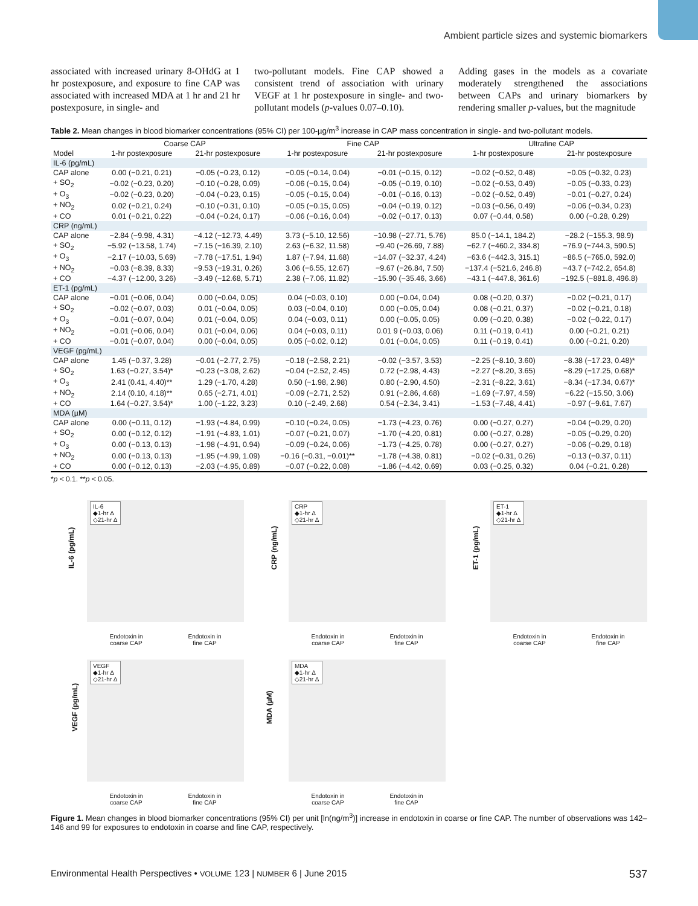Ambient particle sizes and systemic biomarkers
associated with increased urinary 8-OHdG at 1 hr postexposure, and exposure to fine CAP was associated with increased MDA at 1 hr and 21 hr postexposure, in single- and
two-pollutant models. Fine CAP showed a consistent trend of association with urinary VEGF at 1 hr postexposure in single- and two-pollutant models (p-values 0.07–0.10).
Adding gases in the models as a covariate moderately strengthened the associations between CAPs and urinary biomarkers by rendering smaller p-values, but the magnitude
Table 2. Mean changes in blood biomarker concentrations (95% CI) per 100-µg/m<sup>3</sup> increase in CAP mass concentration in single- and two-pollutant models.
| | Coarse CAP | | Fine CAP | | Ultrafine CAP | |
| --- | --- | --- | --- | --- | --- | --- |
| Model | 1-hr postexposure | 21-hr postexposure | 1-hr postexposure | 21-hr postexposure | 1-hr postexposure | 21-hr postexposure |
| IL-6 (pg/mL) | | | | | | |
| CAP alone | 0.00 (−0.21, 0.21) | −0.05 (−0.23, 0.12) | −0.05 (−0.14, 0.04) | −0.01 (−0.15, 0.12) | −0.02 (−0.52, 0.48) | −0.05 (−0.32, 0.23) |
| + SO<sub>2</sub> | −0.02 (−0.23, 0.20) | −0.10 (−0.28, 0.09) | −0.06 (−0.15, 0.04) | −0.05 (−0.19, 0.10) | −0.02 (−0.53, 0.49) | −0.05 (−0.33, 0.23) |
| + O<sub>3</sub> | −0.02 (−0.23, 0.20) | −0.04 (−0.23, 0.15) | −0.05 (−0.15, 0.04) | −0.01 (−0.16, 0.13) | −0.02 (−0.52, 0.49) | −0.01 (−0.27, 0.24) |
| + NO<sub>2</sub> | 0.02 (−0.21, 0.24) | −0.10 (−0.31, 0.10) | −0.05 (−0.15, 0.05) | −0.04 (−0.19, 0.12) | −0.03 (−0.56, 0.49) | −0.06 (−0.34, 0.23) |
| + CO | 0.01 (−0.21, 0.22) | −0.04 (−0.24, 0.17) | −0.06 (−0.16, 0.04) | −0.02 (−0.17, 0.13) | 0.07 (−0.44, 0.58) | 0.00 (−0.28, 0.29) |
| CRP (ng/mL) | | | | | | |
| CAP alone | −2.84 (−9.98, 4.31) | −4.12 (−12.73, 4.49) | 3.73 (−5.10, 12.56) | −10.98 (−27.71, 5.76) | 85.0 (−14.1, 184.2) | −28.2 (−155.3, 98.9) |
| + SO<sub>2</sub> | −5.92 (−13.58, 1.74) | −7.15 (−16.39, 2.10) | 2.63 (−6.32, 11.58) | −9.40 (−26.69, 7.88) | −62.7 (−460.2, 334.8) | −76.9 (−744.3, 590.5) |
| + O<sub>3</sub> | −2.17 (−10.03, 5.69) | −7.78 (−17.51, 1.94) | 1.87 (−7.94, 11.68) | −14.07 (−32.37, 4.24) | −63.6 (−442.3, 315.1) | −86.5 (−765.0, 592.0) |
| + NO<sub>2</sub> | −0.03 (−8.39, 8.33) | −9.53 (−19.31, 0.26) | 3.06 (−6.55, 12.67) | −9.67 (−26.84, 7.50) | −137.4 (−521.6, 246.8) | −43.7 (−742.2, 654.8) |
| + CO | −4.37 (−12.00, 3.26) | −3.49 (−12.68, 5.71) | 2.38 (−7.06, 11.82) | −15.90 (−35.46, 3.66) | −43.1 (−447.8, 361.6) | −192.5 (−881.8, 496.8) |
| ET-1 (pg/mL) | | | | | | |
| CAP alone | −0.01 (−0.06, 0.04) | 0.00 (−0.04, 0.05) | 0.04 (−0.03, 0.10) | 0.00 (−0.04, 0.04) | 0.08 (−0.20, 0.37) | −0.02 (−0.21, 0.17) |
| + SO<sub>2</sub> | −0.02 (−0.07, 0.03) | 0.01 (−0.04, 0.05) | 0.03 (−0.04, 0.10) | 0.00 (−0.05, 0.04) | 0.08 (−0.21, 0.37) | −0.02 (−0.21, 0.18) |
| + O<sub>3</sub> | −0.01 (−0.07, 0.04) | 0.01 (−0.04, 0.05) | 0.04 (−0.03, 0.11) | 0.00 (−0.05, 0.05) | 0.09 (−0.20, 0.38) | −0.02 (−0.22, 0.17) |
| + NO<sub>2</sub> | −0.01 (−0.06, 0.04) | 0.01 (−0.04, 0.06) | 0.04 (−0.03, 0.11) | 0.01 9 (−0.03, 0.06) | 0.11 (−0.19, 0.41) | 0.00 (−0.21, 0.21) |
| + CO | −0.01 (−0.07, 0.04) | 0.00 (−0.04, 0.05) | 0.05 (−0.02, 0.12) | 0.01 (−0.04, 0.05) | 0.11 (−0.19, 0.41) | 0.00 (−0.21, 0.20) |
| VEGF (pg/mL) | | | | | | |
| CAP alone | 1.45 (−0.37, 3.28) | −0.01 (−2.77, 2.75) | −0.18 (−2.58, 2.21) | −0.02 (−3.57, 3.53) | −2.25 (−8.10, 3.60) | −8.38 (−17.23, 0.48)* |
| + SO<sub>2</sub> | 1.63 (−0.27, 3.54)* | −0.23 (−3.08, 2.62) | −0.04 (−2.52, 2.45) | 0.72 (−2.98, 4.43) | −2.27 (−8.20, 3.65) | −8.29 (−17.25, 0.68)* |
| + O<sub>3</sub> | 2.41 (0.41, 4.40)** | 1.29 (−1.70, 4.28) | 0.50 (−1.98, 2.98) | 0.80 (−2.90, 4.50) | −2.31 (−8.22, 3.61) | −8.34 (−17.34, 0.67)* |
| + NO<sub>2</sub> | 2.14 (0.10, 4.18)** | 0.65 (−2.71, 4.01) | −0.09 (−2.71, 2.52) | 0.91 (−2.86, 4.68) | −1.69 (−7.97, 4.59) | −6.22 (−15.50, 3.06) |
| + CO | 1.64 (−0.27, 3.54)* | 1.00 (−1.22, 3.23) | 0.10 (−2.49, 2.68) | 0.54 (−2.34, 3.41) | −1.53 (−7.48, 4.41) | −0.97 (−9.61, 7.67) |
| MDA (µM) | | | | | | |
| CAP alone | 0.00 (−0.11, 0.12) | −1.93 (−4.84, 0.99) | −0.10 (−0.24, 0.05) | −1.73 (−4.23, 0.76) | 0.00 (−0.27, 0.27) | −0.04 (−0.29, 0.20) |
| + SO<sub>2</sub> | 0.00 (−0.12, 0.12) | −1.91 (−4.83, 1.01) | −0.07 (−0.21, 0.07) | −1.70 (−4.20, 0.81) | 0.00 (−0.27, 0.28) | −0.05 (−0.29, 0.20) |
| + O<sub>3</sub> | 0.00 (−0.13, 0.13) | −1.98 (−4.91, 0.94) | −0.09 (−0.24, 0.06) | −1.73 (−4.25, 0.78) | 0.00 (−0.27, 0.27) | −0.06 (−0.29, 0.18) |
| + NO<sub>2</sub> | 0.00 (−0.13, 0.13) | −1.95 (−4.99, 1.09) | −0.16 (−0.31, −0.01)** | −1.78 (−4.38, 0.81) | −0.02 (−0.31, 0.26) | −0.13 (−0.37, 0.11) |
| + CO | 0.00 (−0.12, 0.13) | −2.03 (−4.95, 0.89) | −0.07 (−0.22, 0.08) | −1.86 (−4.42, 0.69) | 0.03 (−0.25, 0.32) | 0.04 (−0.21, 0.28) |
*p < 0.1. **p < 0.05.
IL-6 (pg/mL)
IL-6
◆1-hr Δ
◇21-hr Δ
Endotoxin in
coarse CAP Endotoxin in
fine CAP
CRP (ng/mL)
CRP
◆1-hr Δ
◇21-hr Δ
Endotoxin in
coarse CAP Endotoxin in
fine CAP
ET-1 (pg/mL)
ET-1
◆1-hr Δ
◇21-hr Δ
Endotoxin in
coarse CAP Endotoxin in
fine CAP
VEGF (pg/mL)
VEGF
◆1-hr Δ
◇21-hr Δ
Endotoxin in
coarse CAP Endotoxin in
fine CAP
MDA (µM)
MDA
◆1-hr Δ
◇21-hr Δ
Endotoxin in
coarse CAP Endotoxin in
fine CAP
Figure 1. Mean changes in blood biomarker concentrations (95% CI) per unit [ln(ng/m<sup>3</sup>)] increase in endotoxin in coarse or fine CAP. The number of observations was 142–146 and 99 for exposures to endotoxin in coarse and fine CAP, respectively.
Environmental Health Perspectives • VOLUME 123 | NUMBER 6 | June 2015 537